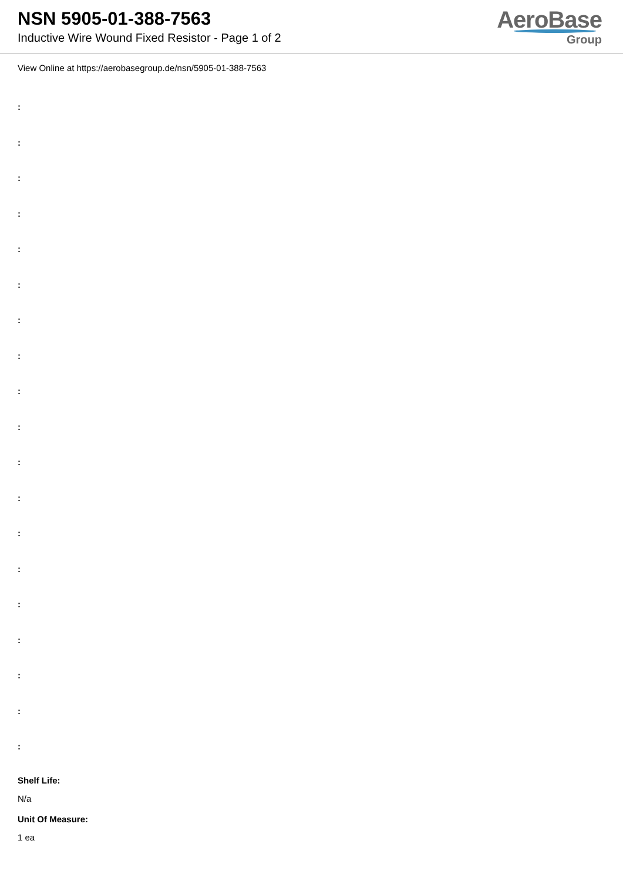NSN 5905-01-388-7563
Inductive Wire Wound Fixed Resistor - Page 1 of 2
AeroBase
Group
View Online at https://aerobasegroup.de/nsn/5905-01-388-7563
:
:
:
:
:
:
:
:
:
:
:
:
:
:
:
:
:
:
:
Shelf Life:
N/a
Unit Of Measure:
1 ea